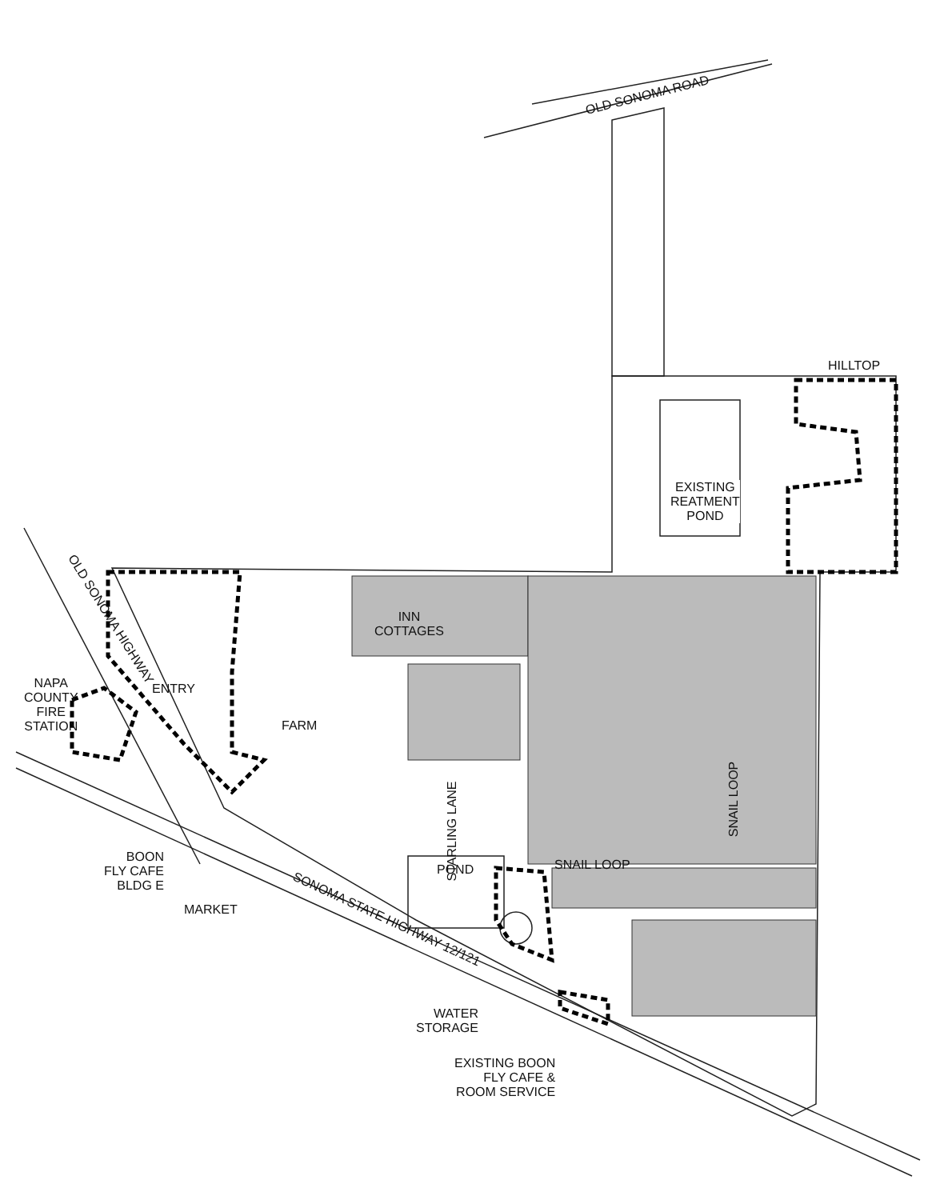OLD SONOMA ROAD
HILLTOP
EXISTING
REATMENT
POND
INN
COTTAGES
OLD SONOMA HIGHWAY
NAPA
COUNTY
FIRE
STATION
ENTRY
FARM
STARLING LANE
SNAIL LOOP
POND SNAIL LOOP
BOON
FLY CAFE
BLDG E
MARKET
SONOMA STATE HIGHWAY 12/121
WATER
STORAGE
EXISTING BOON
FLY CAFE &
ROOM SERVICE